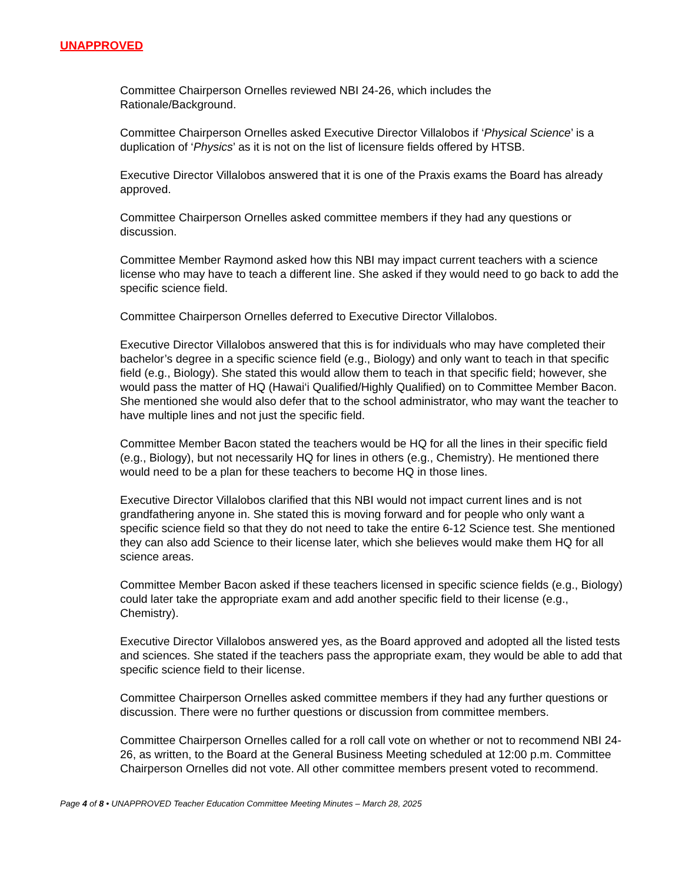UNAPPROVED
Committee Chairperson Ornelles reviewed NBI 24-26, which includes the
Rationale/Background.
Committee Chairperson Ornelles asked Executive Director Villalobos if ‘Physical Science’ is a duplication of ‘Physics’ as it is not on the list of licensure fields offered by HTSB.
Executive Director Villalobos answered that it is one of the Praxis exams the Board has already approved.
Committee Chairperson Ornelles asked committee members if they had any questions or discussion.
Committee Member Raymond asked how this NBI may impact current teachers with a science license who may have to teach a different line. She asked if they would need to go back to add the specific science field.
Committee Chairperson Ornelles deferred to Executive Director Villalobos.
Executive Director Villalobos answered that this is for individuals who may have completed their bachelor’s degree in a specific science field (e.g., Biology) and only want to teach in that specific field (e.g., Biology). She stated this would allow them to teach in that specific field; however, she would pass the matter of HQ (Hawai‘i Qualified/Highly Qualified) on to Committee Member Bacon. She mentioned she would also defer that to the school administrator, who may want the teacher to have multiple lines and not just the specific field.
Committee Member Bacon stated the teachers would be HQ for all the lines in their specific field (e.g., Biology), but not necessarily HQ for lines in others (e.g., Chemistry). He mentioned there would need to be a plan for these teachers to become HQ in those lines.
Executive Director Villalobos clarified that this NBI would not impact current lines and is not grandfathering anyone in. She stated this is moving forward and for people who only want a specific science field so that they do not need to take the entire 6-12 Science test. She mentioned they can also add Science to their license later, which she believes would make them HQ for all science areas.
Committee Member Bacon asked if these teachers licensed in specific science fields (e.g., Biology) could later take the appropriate exam and add another specific field to their license (e.g., Chemistry).
Executive Director Villalobos answered yes, as the Board approved and adopted all the listed tests and sciences. She stated if the teachers pass the appropriate exam, they would be able to add that specific science field to their license.
Committee Chairperson Ornelles asked committee members if they had any further questions or discussion. There were no further questions or discussion from committee members.
Committee Chairperson Ornelles called for a roll call vote on whether or not to recommend NBI 24-26, as written, to the Board at the General Business Meeting scheduled at 12:00 p.m. Committee Chairperson Ornelles did not vote. All other committee members present voted to recommend.
Page 4 of 8 • UNAPPROVED Teacher Education Committee Meeting Minutes – March 28, 2025